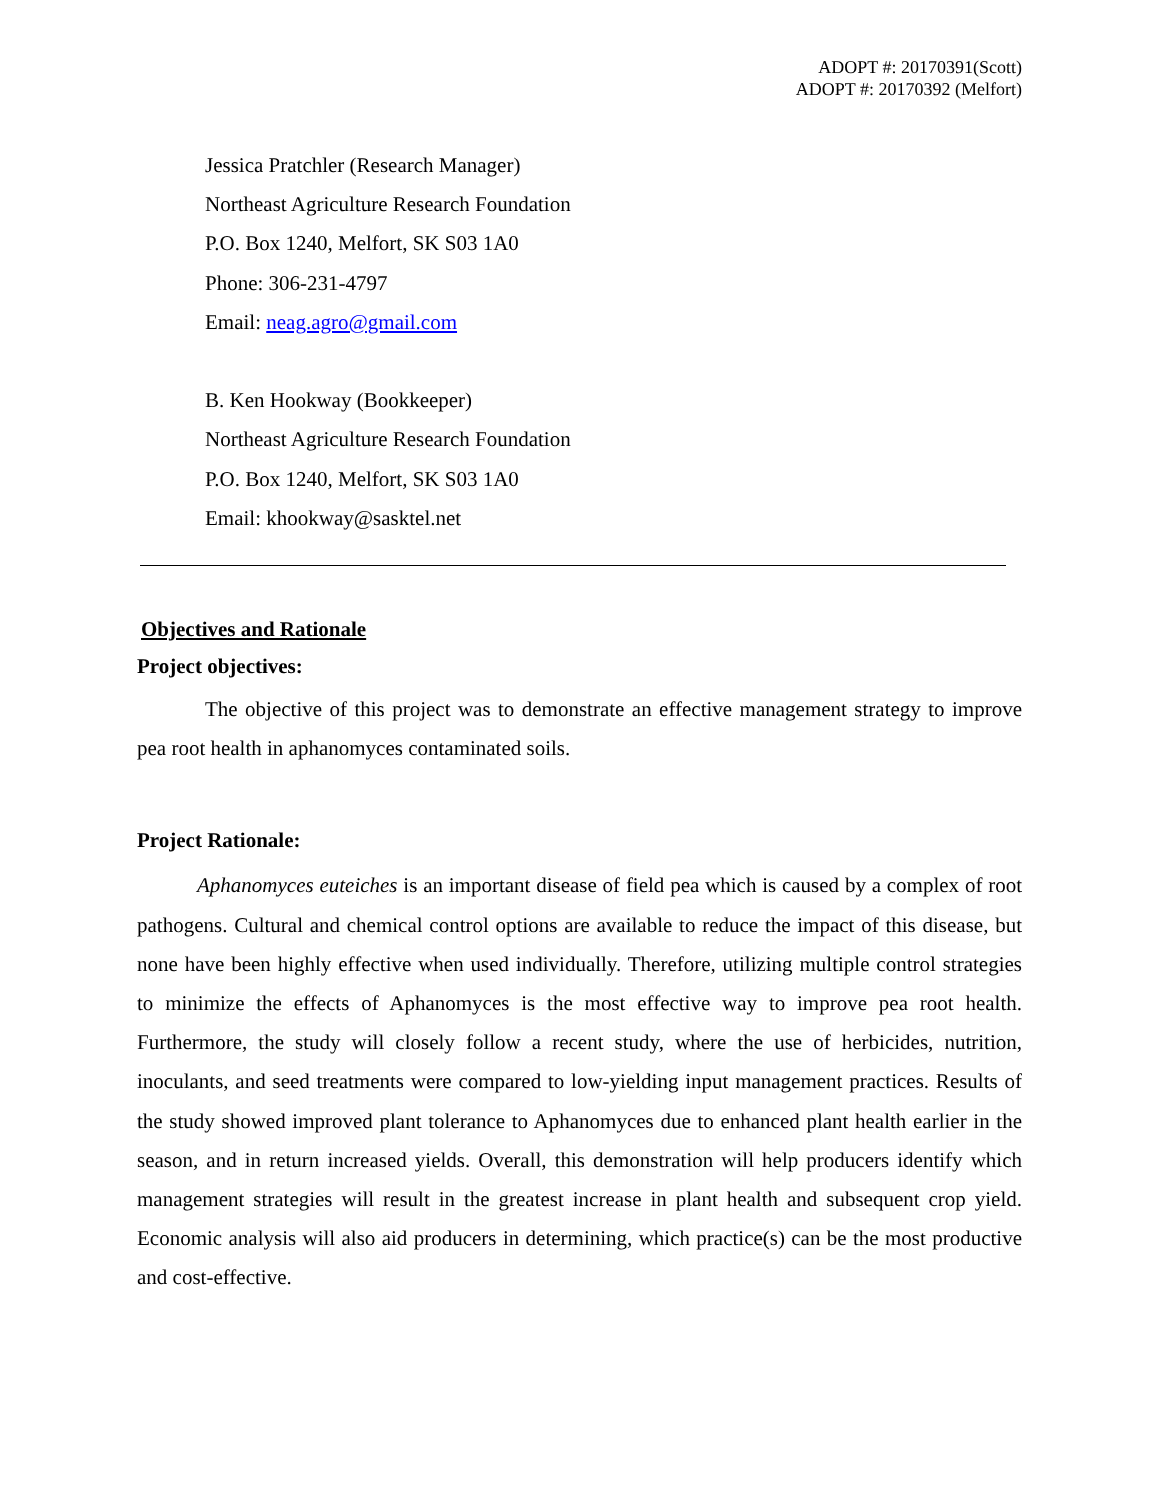ADOPT #: 20170391(Scott)
ADOPT #: 20170392 (Melfort)
Jessica Pratchler (Research Manager)
Northeast Agriculture Research Foundation
P.O. Box 1240, Melfort, SK S03 1A0
Phone: 306-231-4797
Email: neag.agro@gmail.com
B. Ken Hookway (Bookkeeper)
Northeast Agriculture Research Foundation
P.O. Box 1240, Melfort, SK S03 1A0
Email: khookway@sasktel.net
Objectives and Rationale
Project objectives:
The objective of this project was to demonstrate an effective management strategy to improve pea root health in aphanomyces contaminated soils.
Project Rationale:
Aphanomyces euteiches is an important disease of field pea which is caused by a complex of root pathogens. Cultural and chemical control options are available to reduce the impact of this disease, but none have been highly effective when used individually. Therefore, utilizing multiple control strategies to minimize the effects of Aphanomyces is the most effective way to improve pea root health. Furthermore, the study will closely follow a recent study, where the use of herbicides, nutrition, inoculants, and seed treatments were compared to low-yielding input management practices. Results of the study showed improved plant tolerance to Aphanomyces due to enhanced plant health earlier in the season, and in return increased yields. Overall, this demonstration will help producers identify which management strategies will result in the greatest increase in plant health and subsequent crop yield. Economic analysis will also aid producers in determining, which practice(s) can be the most productive and cost-effective.